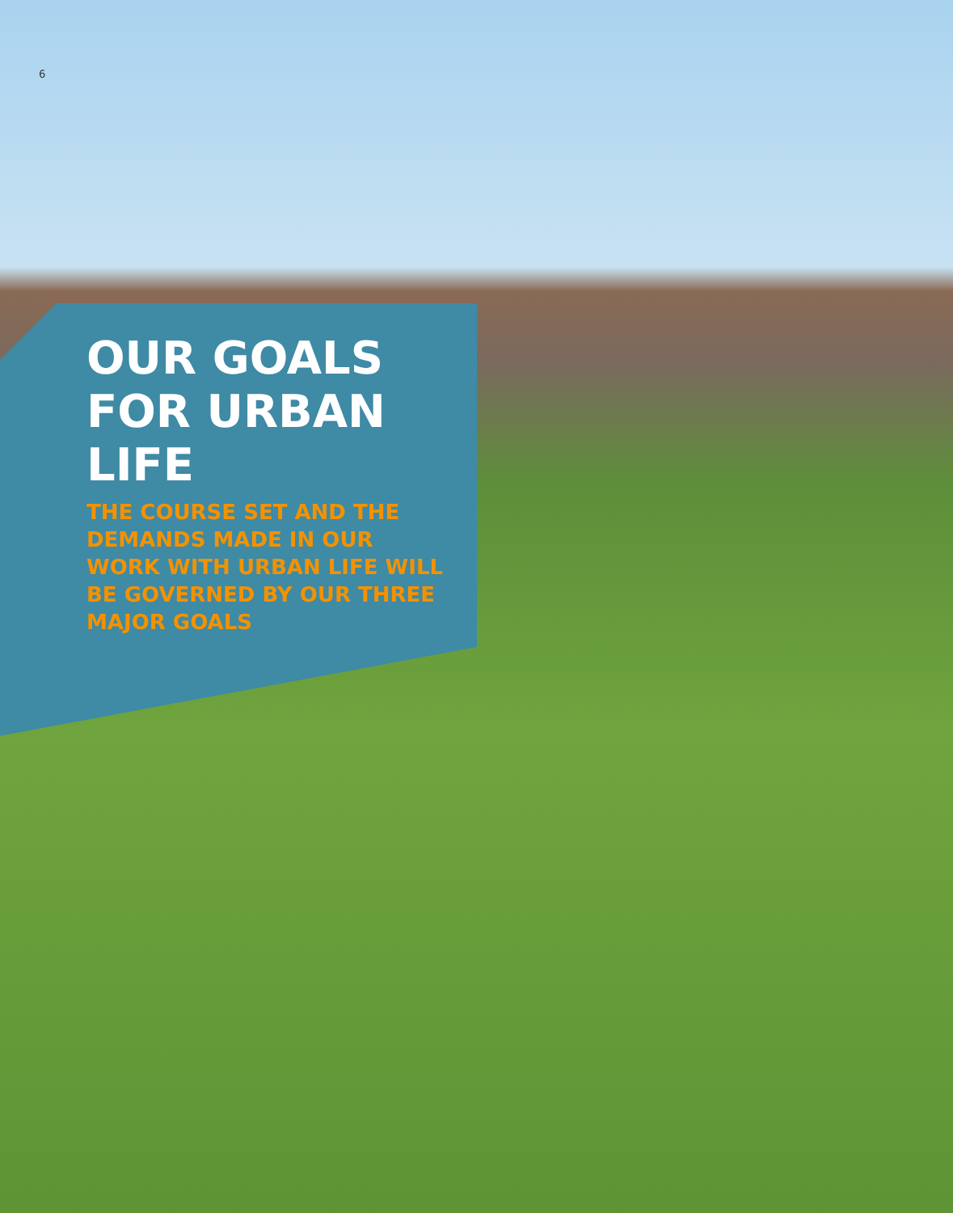6
OUR GOALS FOR URBAN LIFE
THE COURSE SET AND THE DEMANDS MADE IN OUR WORK WITH URBAN LIFE WILL BE GOVERNED BY OUR THREE MAJOR GOALS